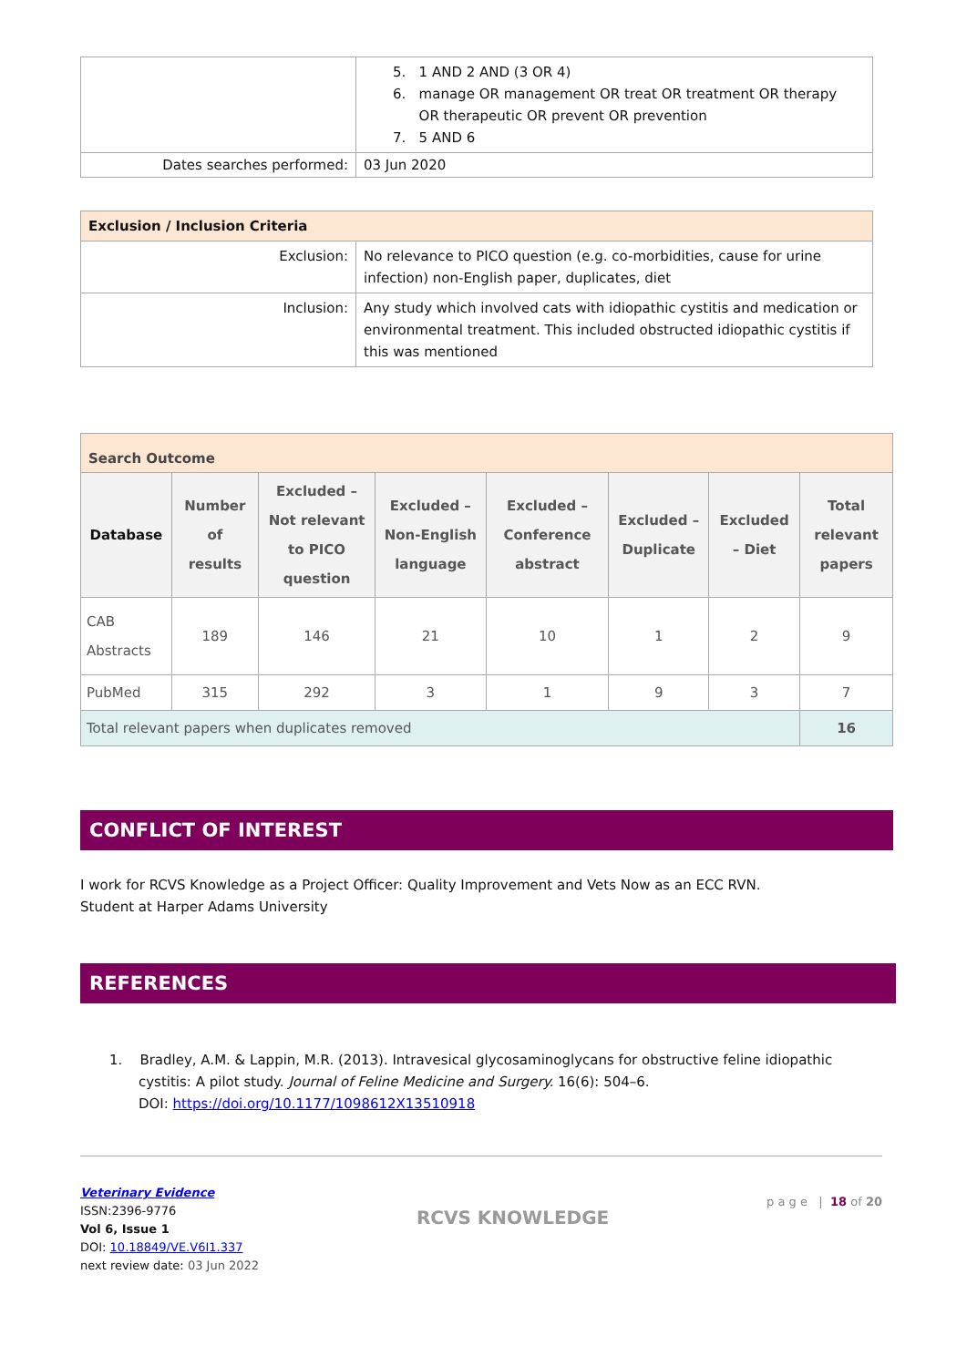| | 5. 1 AND 2 AND (3 OR 4) 6. manage OR management OR treat OR treatment OR therapy OR therapeutic OR prevent OR prevention 7. 5 AND 6 |
| Dates searches performed: | 03 Jun 2020 |
| Exclusion / Inclusion Criteria | |
| Exclusion: | No relevance to PICO question (e.g. co-morbidities, cause for urine infection) non-English paper, duplicates, diet |
| Inclusion: | Any study which involved cats with idiopathic cystitis and medication or environmental treatment. This included obstructed idiopathic cystitis if this was mentioned |
| Search Outcome | | | | | | | |
| Database | Number of results | Excluded – Not relevant to PICO question | Excluded – Non-English language | Excluded – Conference abstract | Excluded – Duplicate | Excluded – Diet | Total relevant papers |
| CAB Abstracts | 189 | 146 | 21 | 10 | 1 | 2 | 9 |
| PubMed | 315 | 292 | 3 | 1 | 9 | 3 | 7 |
| Total relevant papers when duplicates removed | | | | | | | 16 |
CONFLICT OF INTEREST
I work for RCVS Knowledge as a Project Officer: Quality Improvement and Vets Now as an ECC RVN.
Student at Harper Adams University
REFERENCES
1. Bradley, A.M. & Lappin, M.R. (2013). Intravesical glycosaminoglycans for obstructive feline idiopathic cystitis: A pilot study. Journal of Feline Medicine and Surgery. 16(6): 504–6.
DOI: https://doi.org/10.1177/1098612X13510918
Veterinary Evidence
ISSN:2396-9776
Vol 6, Issue 1
DOI: 10.18849/VE.V6I1.337
next review date: 03 Jun 2022
RCVS KNOWLEDGE
p a g e | 18 of 20